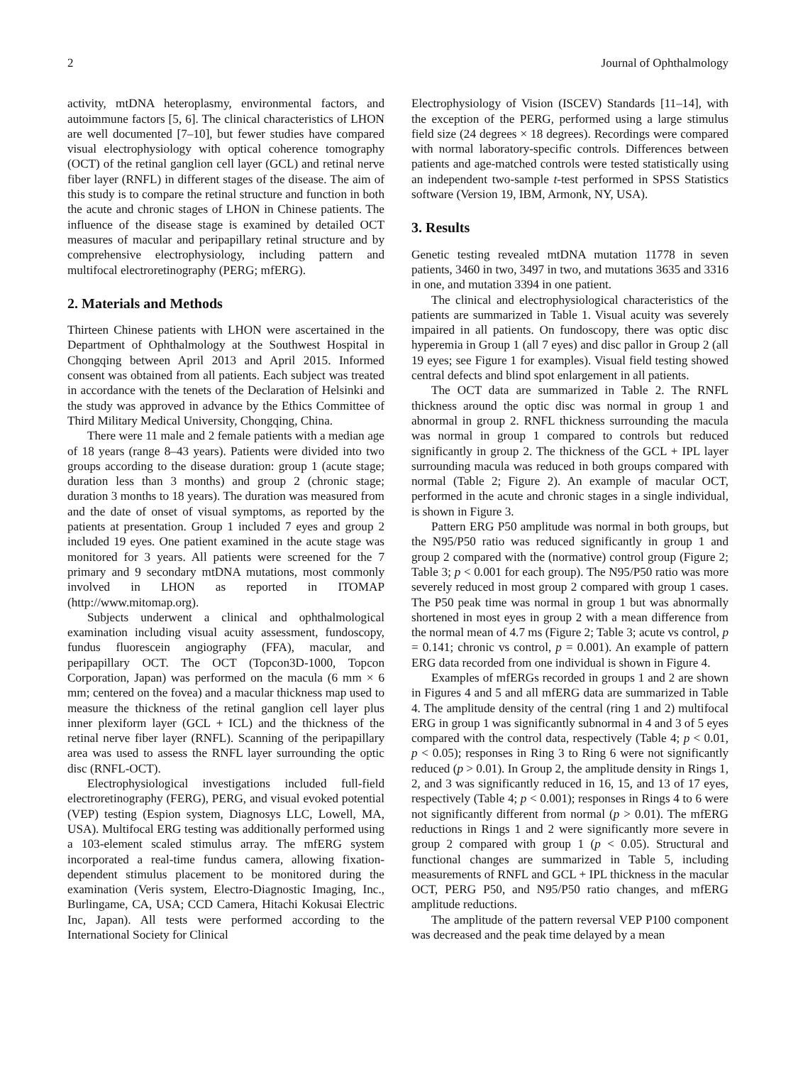2 Journal of Ophthalmology
activity, mtDNA heteroplasmy, environmental factors, and autoimmune factors [5, 6]. The clinical characteristics of LHON are well documented [7–10], but fewer studies have compared visual electrophysiology with optical coherence tomography (OCT) of the retinal ganglion cell layer (GCL) and retinal nerve fiber layer (RNFL) in different stages of the disease. The aim of this study is to compare the retinal structure and function in both the acute and chronic stages of LHON in Chinese patients. The influence of the disease stage is examined by detailed OCT measures of macular and peripapillary retinal structure and by comprehensive electrophysiology, including pattern and multifocal electroretinography (PERG; mfERG).
2. Materials and Methods
Thirteen Chinese patients with LHON were ascertained in the Department of Ophthalmology at the Southwest Hospital in Chongqing between April 2013 and April 2015. Informed consent was obtained from all patients. Each subject was treated in accordance with the tenets of the Declaration of Helsinki and the study was approved in advance by the Ethics Committee of Third Military Medical University, Chongqing, China.
There were 11 male and 2 female patients with a median age of 18 years (range 8–43 years). Patients were divided into two groups according to the disease duration: group 1 (acute stage; duration less than 3 months) and group 2 (chronic stage; duration 3 months to 18 years). The duration was measured from and the date of onset of visual symptoms, as reported by the patients at presentation. Group 1 included 7 eyes and group 2 included 19 eyes. One patient examined in the acute stage was monitored for 3 years. All patients were screened for the 7 primary and 9 secondary mtDNA mutations, most commonly involved in LHON as reported in ITOMAP (http://www.mitomap.org).
Subjects underwent a clinical and ophthalmological examination including visual acuity assessment, fundoscopy, fundus fluorescein angiography (FFA), macular, and peripapillary OCT. The OCT (Topcon3D-1000, Topcon Corporation, Japan) was performed on the macula (6 mm × 6 mm; centered on the fovea) and a macular thickness map used to measure the thickness of the retinal ganglion cell layer plus inner plexiform layer (GCL + ICL) and the thickness of the retinal nerve fiber layer (RNFL). Scanning of the peripapillary area was used to assess the RNFL layer surrounding the optic disc (RNFL-OCT).
Electrophysiological investigations included full-field electroretinography (FERG), PERG, and visual evoked potential (VEP) testing (Espion system, Diagnosys LLC, Lowell, MA, USA). Multifocal ERG testing was additionally performed using a 103-element scaled stimulus array. The mfERG system incorporated a real-time fundus camera, allowing fixation-dependent stimulus placement to be monitored during the examination (Veris system, Electro-Diagnostic Imaging, Inc., Burlingame, CA, USA; CCD Camera, Hitachi Kokusai Electric Inc, Japan). All tests were performed according to the International Society for Clinical
Electrophysiology of Vision (ISCEV) Standards [11–14], with the exception of the PERG, performed using a large stimulus field size (24 degrees × 18 degrees). Recordings were compared with normal laboratory-specific controls. Differences between patients and age-matched controls were tested statistically using an independent two-sample t-test performed in SPSS Statistics software (Version 19, IBM, Armonk, NY, USA).
3. Results
Genetic testing revealed mtDNA mutation 11778 in seven patients, 3460 in two, 3497 in two, and mutations 3635 and 3316 in one, and mutation 3394 in one patient.
The clinical and electrophysiological characteristics of the patients are summarized in Table 1. Visual acuity was severely impaired in all patients. On fundoscopy, there was optic disc hyperemia in Group 1 (all 7 eyes) and disc pallor in Group 2 (all 19 eyes; see Figure 1 for examples). Visual field testing showed central defects and blind spot enlargement in all patients.
The OCT data are summarized in Table 2. The RNFL thickness around the optic disc was normal in group 1 and abnormal in group 2. RNFL thickness surrounding the macula was normal in group 1 compared to controls but reduced significantly in group 2. The thickness of the GCL + IPL layer surrounding macula was reduced in both groups compared with normal (Table 2; Figure 2). An example of macular OCT, performed in the acute and chronic stages in a single individual, is shown in Figure 3.
Pattern ERG P50 amplitude was normal in both groups, but the N95/P50 ratio was reduced significantly in group 1 and group 2 compared with the (normative) control group (Figure 2; Table 3; p < 0.001 for each group). The N95/P50 ratio was more severely reduced in most group 2 compared with group 1 cases. The P50 peak time was normal in group 1 but was abnormally shortened in most eyes in group 2 with a mean difference from the normal mean of 4.7 ms (Figure 2; Table 3; acute vs control, p = 0.141; chronic vs control, p = 0.001). An example of pattern ERG data recorded from one individual is shown in Figure 4.
Examples of mfERGs recorded in groups 1 and 2 are shown in Figures 4 and 5 and all mfERG data are summarized in Table 4. The amplitude density of the central (ring 1 and 2) multifocal ERG in group 1 was significantly subnormal in 4 and 3 of 5 eyes compared with the control data, respectively (Table 4; p < 0.01, p < 0.05); responses in Ring 3 to Ring 6 were not significantly reduced (p > 0.01). In Group 2, the amplitude density in Rings 1, 2, and 3 was significantly reduced in 16, 15, and 13 of 17 eyes, respectively (Table 4; p < 0.001); responses in Rings 4 to 6 were not significantly different from normal (p > 0.01). The mfERG reductions in Rings 1 and 2 were significantly more severe in group 2 compared with group 1 (p < 0.05). Structural and functional changes are summarized in Table 5, including measurements of RNFL and GCL + IPL thickness in the macular OCT, PERG P50, and N95/P50 ratio changes, and mfERG amplitude reductions.
The amplitude of the pattern reversal VEP P100 component was decreased and the peak time delayed by a mean